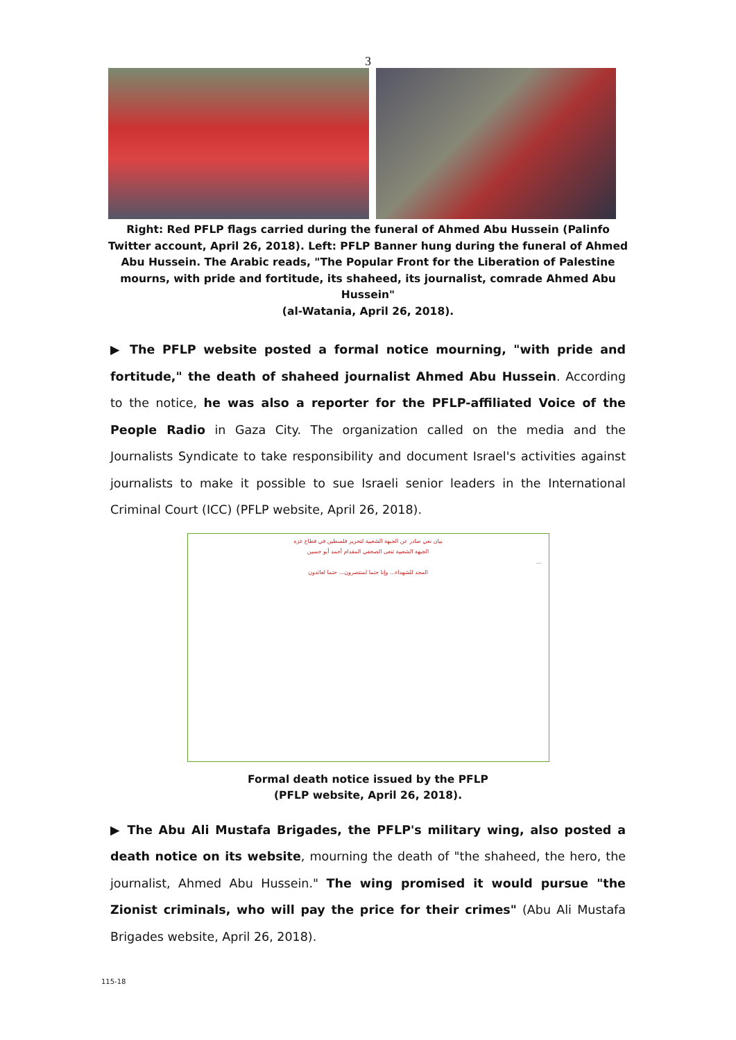3
Right: Red PFLP flags carried during the funeral of Ahmed Abu Hussein (Palinfo Twitter account, April 26, 2018). Left: PFLP Banner hung during the funeral of Ahmed Abu Hussein. The Arabic reads, "The Popular Front for the Liberation of Palestine mourns, with pride and fortitude, its shaheed, its journalist, comrade Ahmed Abu Hussein"
(al-Watania, April 26, 2018).
▶ The PFLP website posted a formal notice mourning, "with pride and fortitude," the death of shaheed journalist Ahmed Abu Hussein. According to the notice, he was also a reporter for the PFLP-affiliated Voice of the People Radio in Gaza City. The organization called on the media and the Journalists Syndicate to take responsibility and document Israel's activities against journalists to make it possible to sue Israeli senior leaders in the International Criminal Court (ICC) (PFLP website, April 26, 2018).
بيان نعي صادر عن الجبهة الشعبية لتحرير فلسطين في قطاع غزة
الجبهة الشعبية تنعى الصحفي المقدام أحمد أبو حسين
...
المجد للشهداء... وإنا حتما لمنتصرون... حتما لعائدون
Formal death notice issued by the PFLP
(PFLP website, April 26, 2018).
▶ The Abu Ali Mustafa Brigades, the PFLP's military wing, also posted a death notice on its website, mourning the death of "the shaheed, the hero, the journalist, Ahmed Abu Hussein." The wing promised it would pursue "the Zionist criminals, who will pay the price for their crimes" (Abu Ali Mustafa Brigades website, April 26, 2018).
115-18